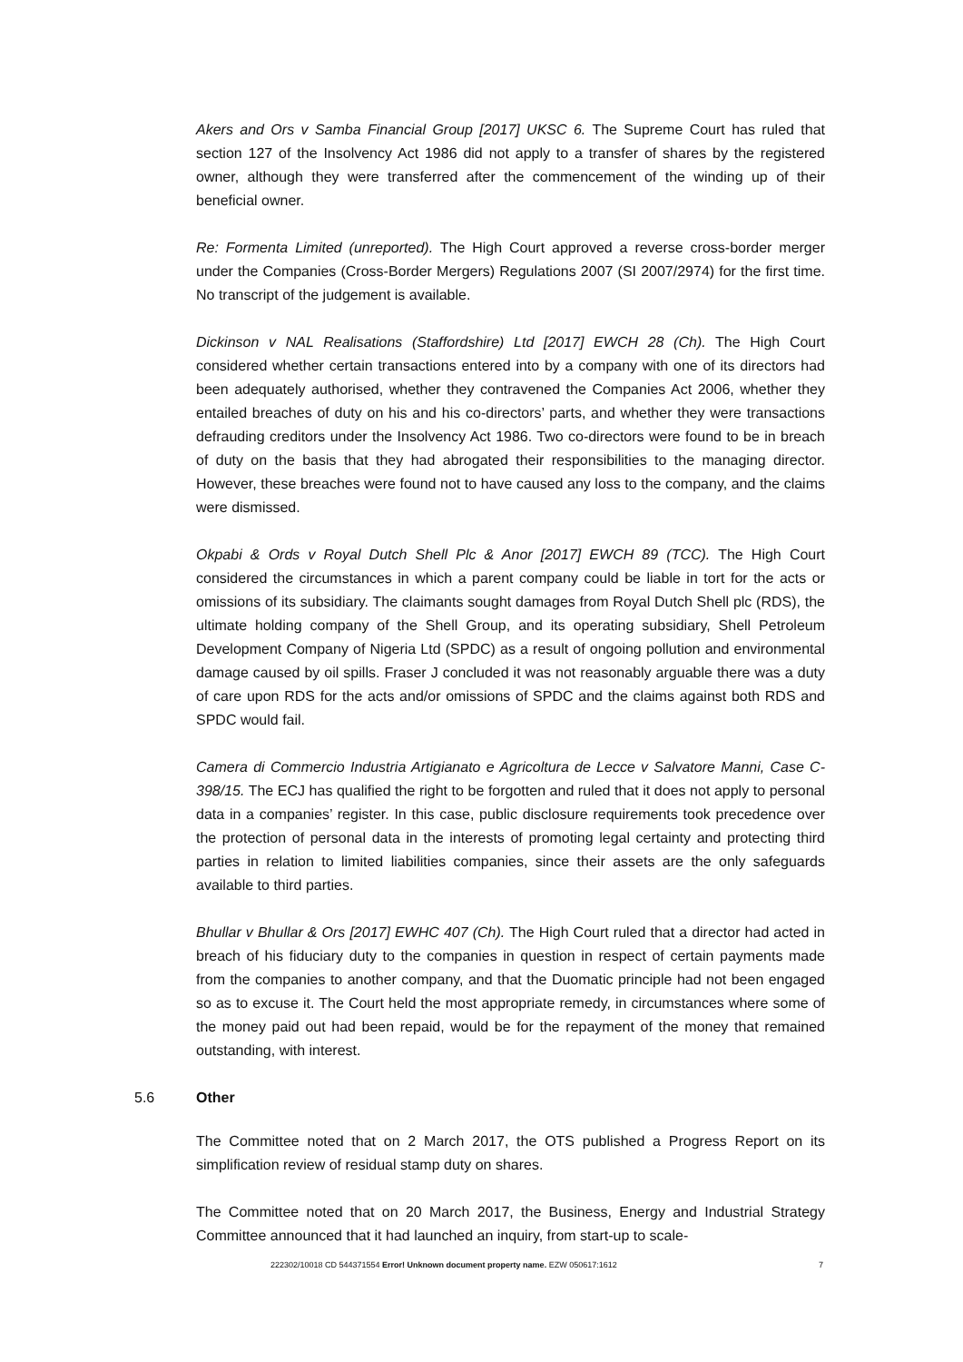Akers and Ors v Samba Financial Group [2017] UKSC 6. The Supreme Court has ruled that section 127 of the Insolvency Act 1986 did not apply to a transfer of shares by the registered owner, although they were transferred after the commencement of the winding up of their beneficial owner.
Re: Formenta Limited (unreported). The High Court approved a reverse cross-border merger under the Companies (Cross-Border Mergers) Regulations 2007 (SI 2007/2974) for the first time. No transcript of the judgement is available.
Dickinson v NAL Realisations (Staffordshire) Ltd [2017] EWCH 28 (Ch). The High Court considered whether certain transactions entered into by a company with one of its directors had been adequately authorised, whether they contravened the Companies Act 2006, whether they entailed breaches of duty on his and his co-directors’ parts, and whether they were transactions defrauding creditors under the Insolvency Act 1986. Two co-directors were found to be in breach of duty on the basis that they had abrogated their responsibilities to the managing director. However, these breaches were found not to have caused any loss to the company, and the claims were dismissed.
Okpabi & Ords v Royal Dutch Shell Plc & Anor [2017] EWCH 89 (TCC). The High Court considered the circumstances in which a parent company could be liable in tort for the acts or omissions of its subsidiary. The claimants sought damages from Royal Dutch Shell plc (RDS), the ultimate holding company of the Shell Group, and its operating subsidiary, Shell Petroleum Development Company of Nigeria Ltd (SPDC) as a result of ongoing pollution and environmental damage caused by oil spills. Fraser J concluded it was not reasonably arguable there was a duty of care upon RDS for the acts and/or omissions of SPDC and the claims against both RDS and SPDC would fail.
Camera di Commercio Industria Artigianato e Agricoltura de Lecce v Salvatore Manni, Case C-398/15. The ECJ has qualified the right to be forgotten and ruled that it does not apply to personal data in a companies’ register. In this case, public disclosure requirements took precedence over the protection of personal data in the interests of promoting legal certainty and protecting third parties in relation to limited liabilities companies, since their assets are the only safeguards available to third parties.
Bhullar v Bhullar & Ors [2017] EWHC 407 (Ch). The High Court ruled that a director had acted in breach of his fiduciary duty to the companies in question in respect of certain payments made from the companies to another company, and that the Duomatic principle had not been engaged so as to excuse it. The Court held the most appropriate remedy, in circumstances where some of the money paid out had been repaid, would be for the repayment of the money that remained outstanding, with interest.
5.6 Other
The Committee noted that on 2 March 2017, the OTS published a Progress Report on its simplification review of residual stamp duty on shares.
The Committee noted that on 20 March 2017, the Business, Energy and Industrial Strategy Committee announced that it had launched an inquiry, from start-up to scale-
222302/10018 CD 544371554 Error! Unknown document property name. EZW 050617:1612 7